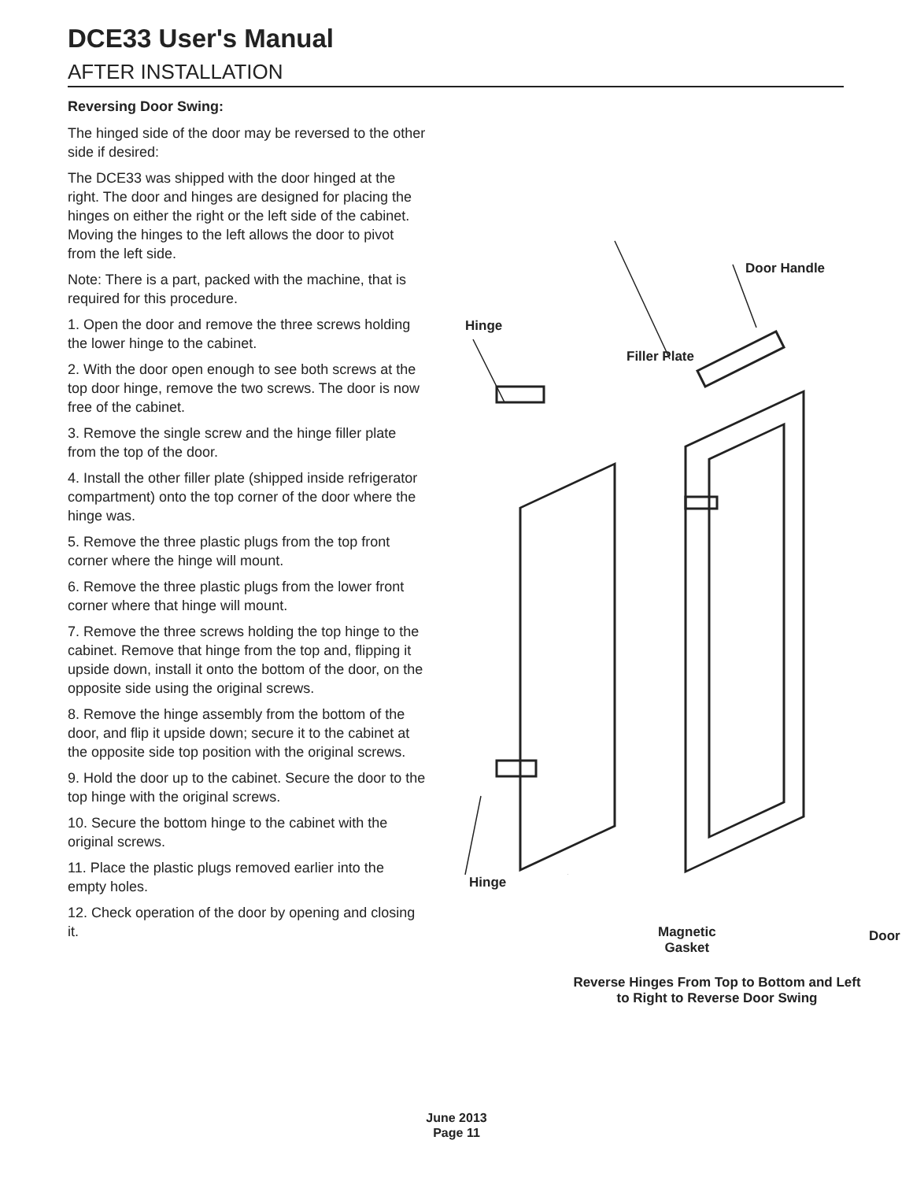DCE33 User's Manual
AFTER INSTALLATION
Reversing Door Swing:
The hinged side of the door may be reversed to the other side if desired:
The DCE33 was shipped with the door hinged at the right. The door and hinges are designed for placing the hinges on either the right or the left side of the cabinet. Moving the hinges to the left allows the door to pivot from the left side.
Note: There is a part, packed with the machine, that is required for this procedure.
1. Open the door and remove the three screws holding the lower hinge to the cabinet.
2. With the door open enough to see both screws at the top door hinge, remove the two screws. The door is now free of the cabinet.
3. Remove the single screw and the hinge filler plate from the top of the door.
4. Install the other filler plate (shipped inside refrigerator compartment) onto the top corner of the door where the hinge was.
5. Remove the three plastic plugs from the top front corner where the hinge will mount.
6. Remove the three plastic plugs from the lower front corner where that hinge will mount.
7. Remove the three screws holding the top hinge to the cabinet. Remove that hinge from the top and, flipping it upside down, install it onto the bottom of the door, on the opposite side using the original screws.
8. Remove the hinge assembly from the bottom of the door, and flip it upside down; secure it to the cabinet at the opposite side top position with the original screws.
9. Hold the door up to the cabinet. Secure the door to the top hinge with the original screws.
10. Secure the bottom hinge to the cabinet with the original screws.
11. Place the plastic plugs removed earlier into the empty holes.
12. Check operation of the door by opening and closing it.
Door Handle
Hinge
Filler Plate
Hinge
Magnetic
Gasket
Door
Reverse Hinges From Top to Bottom and Left to Right to Reverse Door Swing
June 2013
Page 11